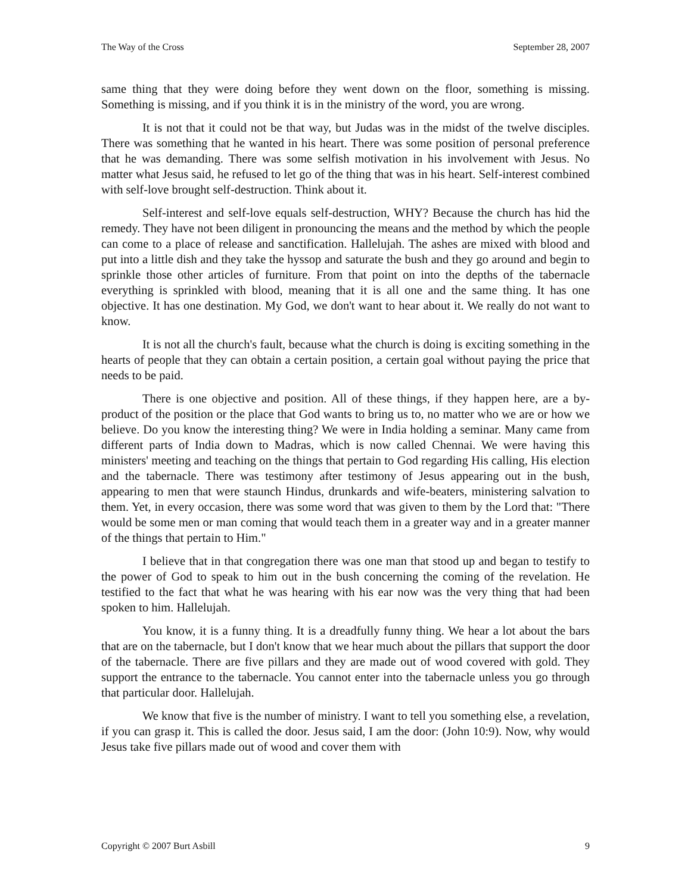The Way of the Cross September 28, 2007
same thing that they were doing before they went down on the floor, something is missing. Something is missing, and if you think it is in the ministry of the word, you are wrong.
It is not that it could not be that way, but Judas was in the midst of the twelve disciples. There was something that he wanted in his heart. There was some position of personal preference that he was demanding. There was some selfish motivation in his involvement with Jesus. No matter what Jesus said, he refused to let go of the thing that was in his heart. Self-interest combined with self-love brought self-destruction. Think about it.
Self-interest and self-love equals self-destruction, WHY? Because the church has hid the remedy. They have not been diligent in pronouncing the means and the method by which the people can come to a place of release and sanctification. Hallelujah. The ashes are mixed with blood and put into a little dish and they take the hyssop and saturate the bush and they go around and begin to sprinkle those other articles of furniture. From that point on into the depths of the tabernacle everything is sprinkled with blood, meaning that it is all one and the same thing. It has one objective. It has one destination. My God, we don't want to hear about it. We really do not want to know.
It is not all the church's fault, because what the church is doing is exciting something in the hearts of people that they can obtain a certain position, a certain goal without paying the price that needs to be paid.
There is one objective and position. All of these things, if they happen here, are a by-product of the position or the place that God wants to bring us to, no matter who we are or how we believe. Do you know the interesting thing? We were in India holding a seminar. Many came from different parts of India down to Madras, which is now called Chennai. We were having this ministers' meeting and teaching on the things that pertain to God regarding His calling, His election and the tabernacle. There was testimony after testimony of Jesus appearing out in the bush, appearing to men that were staunch Hindus, drunkards and wife-beaters, ministering salvation to them. Yet, in every occasion, there was some word that was given to them by the Lord that: "There would be some men or man coming that would teach them in a greater way and in a greater manner of the things that pertain to Him."
I believe that in that congregation there was one man that stood up and began to testify to the power of God to speak to him out in the bush concerning the coming of the revelation. He testified to the fact that what he was hearing with his ear now was the very thing that had been spoken to him. Hallelujah.
You know, it is a funny thing. It is a dreadfully funny thing. We hear a lot about the bars that are on the tabernacle, but I don't know that we hear much about the pillars that support the door of the tabernacle. There are five pillars and they are made out of wood covered with gold. They support the entrance to the tabernacle. You cannot enter into the tabernacle unless you go through that particular door. Hallelujah.
We know that five is the number of ministry. I want to tell you something else, a revelation, if you can grasp it. This is called the door. Jesus said, I am the door: (John 10:9). Now, why would Jesus take five pillars made out of wood and cover them with
Copyright © 2007 Burt Asbill 9